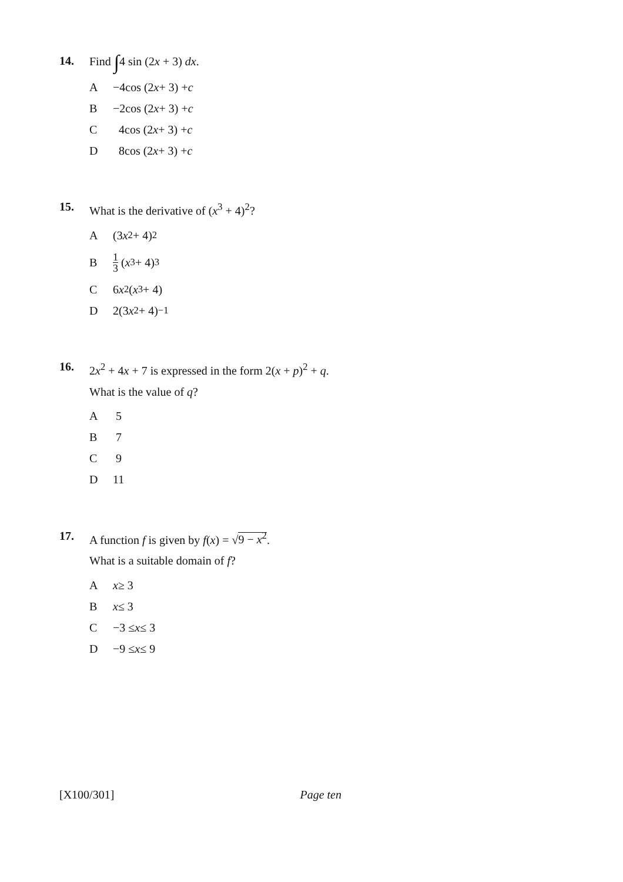14.
Find ∫4 sin (2x + 3) dx.
A −4cos (2 x + 3) + c
B −2cos (2 x + 3) + c
C 4cos (2 x + 3) + c
D 8cos (2 x + 3) + c
15.
What is the derivative of (x<sup>3</sup> + 4)<sup>2</sup>?
A (3 x<sup>2</sup> + 4)<sup>2</sup>
B 1 3 (x<sup>3</sup> + 4)<sup>3</sup>
C 6 x<sup>2</sup>(x<sup>3</sup> + 4)
D 2(3 x<sup>2</sup> + 4)<sup>−1</sup>
16.
2x<sup>2</sup> + 4x + 7 is expressed in the form 2(x + p)<sup>2</sup> + q.
What is the value of q?
A 5
B 7
C 9
D 11
17.
A function f is given by f(x) = √9 − x<sup>2</sup>.
What is a suitable domain of f?
Ax ≥ 3
Bx ≤ 3
C −3 ≤ x ≤ 3
D −9 ≤ x ≤ 9
[X100/301] Page ten